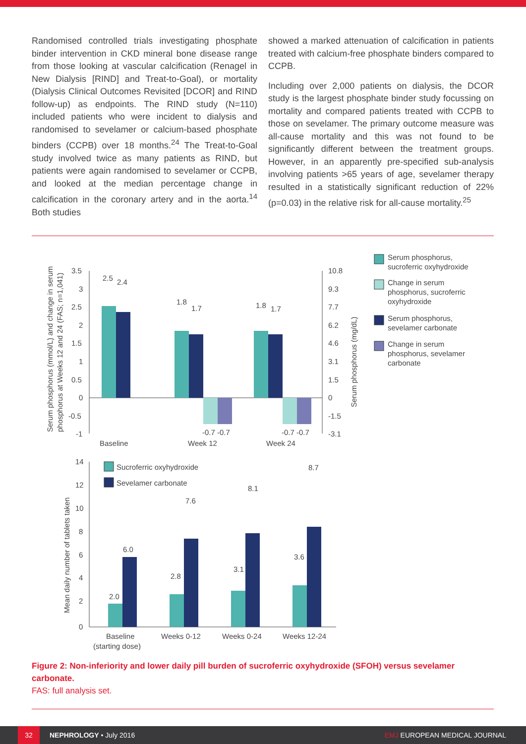Randomised controlled trials investigating phosphate binder intervention in CKD mineral bone disease range from those looking at vascular calcification (Renagel in New Dialysis [RIND] and Treat-to-Goal), or mortality (Dialysis Clinical Outcomes Revisited [DCOR] and RIND follow-up) as endpoints. The RIND study (N=110) included patients who were incident to dialysis and randomised to sevelamer or calcium-based phosphate binders (CCPB) over 18 months.<sup>24</sup> The Treat-to-Goal study involved twice as many patients as RIND, but patients were again randomised to sevelamer or CCPB, and looked at the median percentage change in calcification in the coronary artery and in the aorta.<sup>14</sup> Both studies
showed a marked attenuation of calcification in patients treated with calcium-free phosphate binders compared to CCPB.
Including over 2,000 patients on dialysis, the DCOR study is the largest phosphate binder study focussing on mortality and compared patients treated with CCPB to those on sevelamer. The primary outcome measure was all-cause mortality and this was not found to be significantly different between the treatment groups. However, in an apparently pre-specified sub-analysis involving patients >65 years of age, sevelamer therapy resulted in a statistically significant reduction of 22% (p=0.03) in the relative risk for all-cause mortality.<sup>25</sup>
Serum phosphorus (mmol/L) and change in serum
phosphorus at Weeks 12 and 24 (FAS; n=1,041)
Serum phosphorus (mg/dL)
3.5
3
2.5
2
1.5
1
0.5
0
-0.5
-1
10.8
9.3
7.7
6.2
4.6
3.1
1.5
0
-1.5
-3.1
2.5
2.4
1.8
1.7
1.8
1.7
-0.7
-0.7
-0.7
-0.7
Baseline
Week 12
Week 24
Serum phosphorus,
sucroferric oxyhydroxide
Change in serum
phosphorus, sucroferric
oxyhydroxide
Serum phosphorus,
sevelamer carbonate
Change in serum
phosphorus, sevelamer
carbonate
Mean daily number of tablets taken
14
12
10
8
6
4
2
0
Sucroferric oxyhydroxide
Sevelamer carbonate
2.0
6.0
2.8
7.6
3.1
8.1
3.6
8.7
Baseline
(starting dose)
Weeks 0-12
Weeks 0-24
Weeks 12-24
Figure 2: Non-inferiority and lower daily pill burden of sucroferric oxyhydroxide (SFOH) versus sevelamer carbonate.
FAS: full analysis set.
32
NEPHROLOGY • July 2016 EMJ EUROPEAN MEDICAL JOURNAL